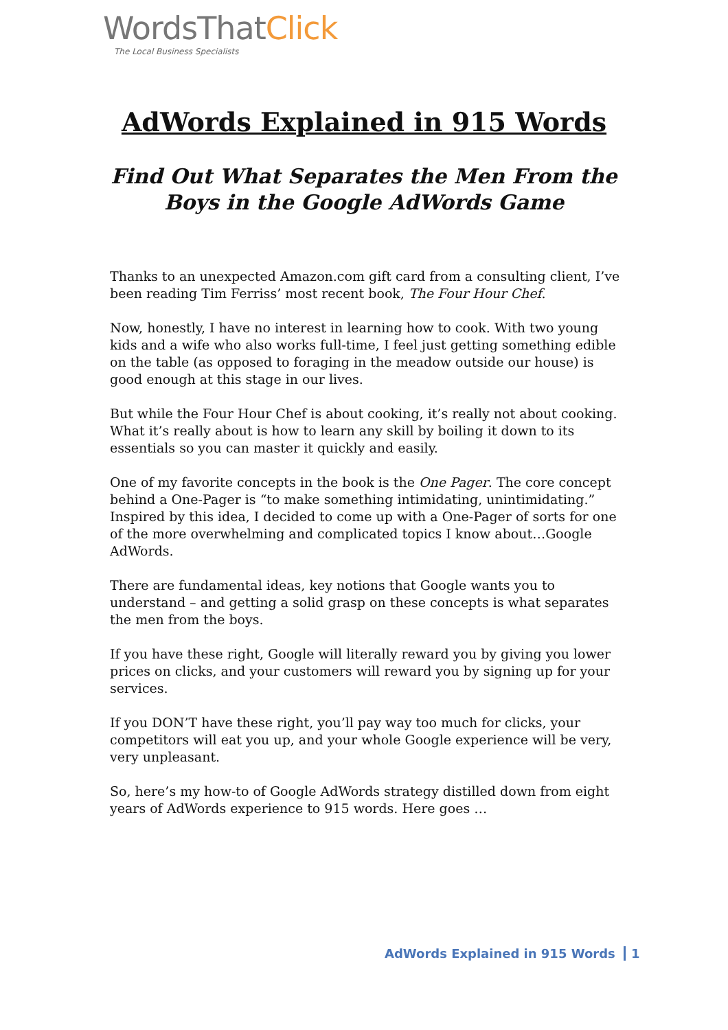WordsThatClick
The Local Business Specialists
AdWords Explained in 915 Words
Find Out What Separates the Men From the Boys in the Google AdWords Game
Thanks to an unexpected Amazon.com gift card from a consulting client, I’ve been reading Tim Ferriss’ most recent book, The Four Hour Chef.
Now, honestly, I have no interest in learning how to cook. With two young kids and a wife who also works full-time, I feel just getting something edible on the table (as opposed to foraging in the meadow outside our house) is good enough at this stage in our lives.
But while the Four Hour Chef is about cooking, it’s really not about cooking. What it’s really about is how to learn any skill by boiling it down to its essentials so you can master it quickly and easily.
One of my favorite concepts in the book is the One Pager. The core concept behind a One-Pager is “to make something intimidating, unintimidating.” Inspired by this idea, I decided to come up with a One-Pager of sorts for one of the more overwhelming and complicated topics I know about…Google AdWords.
There are fundamental ideas, key notions that Google wants you to understand – and getting a solid grasp on these concepts is what separates the men from the boys.
If you have these right, Google will literally reward you by giving you lower prices on clicks, and your customers will reward you by signing up for your services.
If you DON’T have these right, you’ll pay way too much for clicks, your competitors will eat you up, and your whole Google experience will be very, very unpleasant.
So, here’s my how-to of Google AdWords strategy distilled down from eight years of AdWords experience to 915 words. Here goes …
AdWords Explained in 915 Words 1